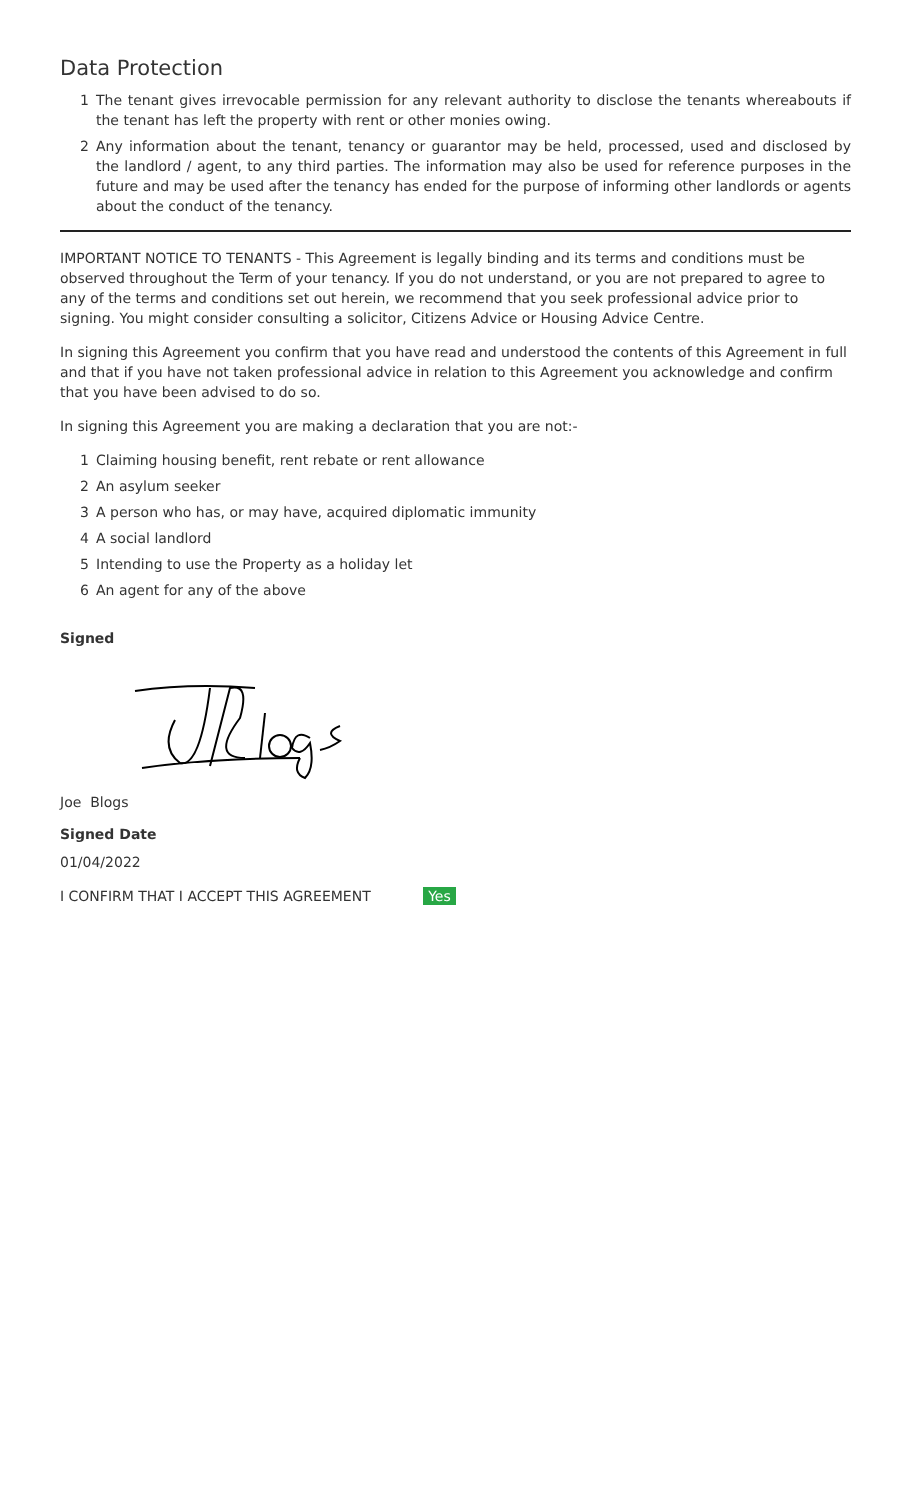Data Protection
1 The tenant gives irrevocable permission for any relevant authority to disclose the tenants whereabouts if the tenant has left the property with rent or other monies owing.
2 Any information about the tenant, tenancy or guarantor may be held, processed, used and disclosed by the landlord / agent, to any third parties. The information may also be used for reference purposes in the future and may be used after the tenancy has ended for the purpose of informing other landlords or agents about the conduct of the tenancy.
IMPORTANT NOTICE TO TENANTS - This Agreement is legally binding and its terms and conditions must be observed throughout the Term of your tenancy. If you do not understand, or you are not prepared to agree to any of the terms and conditions set out herein, we recommend that you seek professional advice prior to signing. You might consider consulting a solicitor, Citizens Advice or Housing Advice Centre.
In signing this Agreement you confirm that you have read and understood the contents of this Agreement in full and that if you have not taken professional advice in relation to this Agreement you acknowledge and confirm that you have been advised to do so.
In signing this Agreement you are making a declaration that you are not:-
1 Claiming housing benefit, rent rebate or rent allowance
2 An asylum seeker
3 A person who has, or may have, acquired diplomatic immunity
4 A social landlord
5 Intending to use the Property as a holiday let
6 An agent for any of the above
Signed
Joe Blogs
Signed Date
01/04/2022
I CONFIRM THAT I ACCEPT THIS AGREEMENT Yes